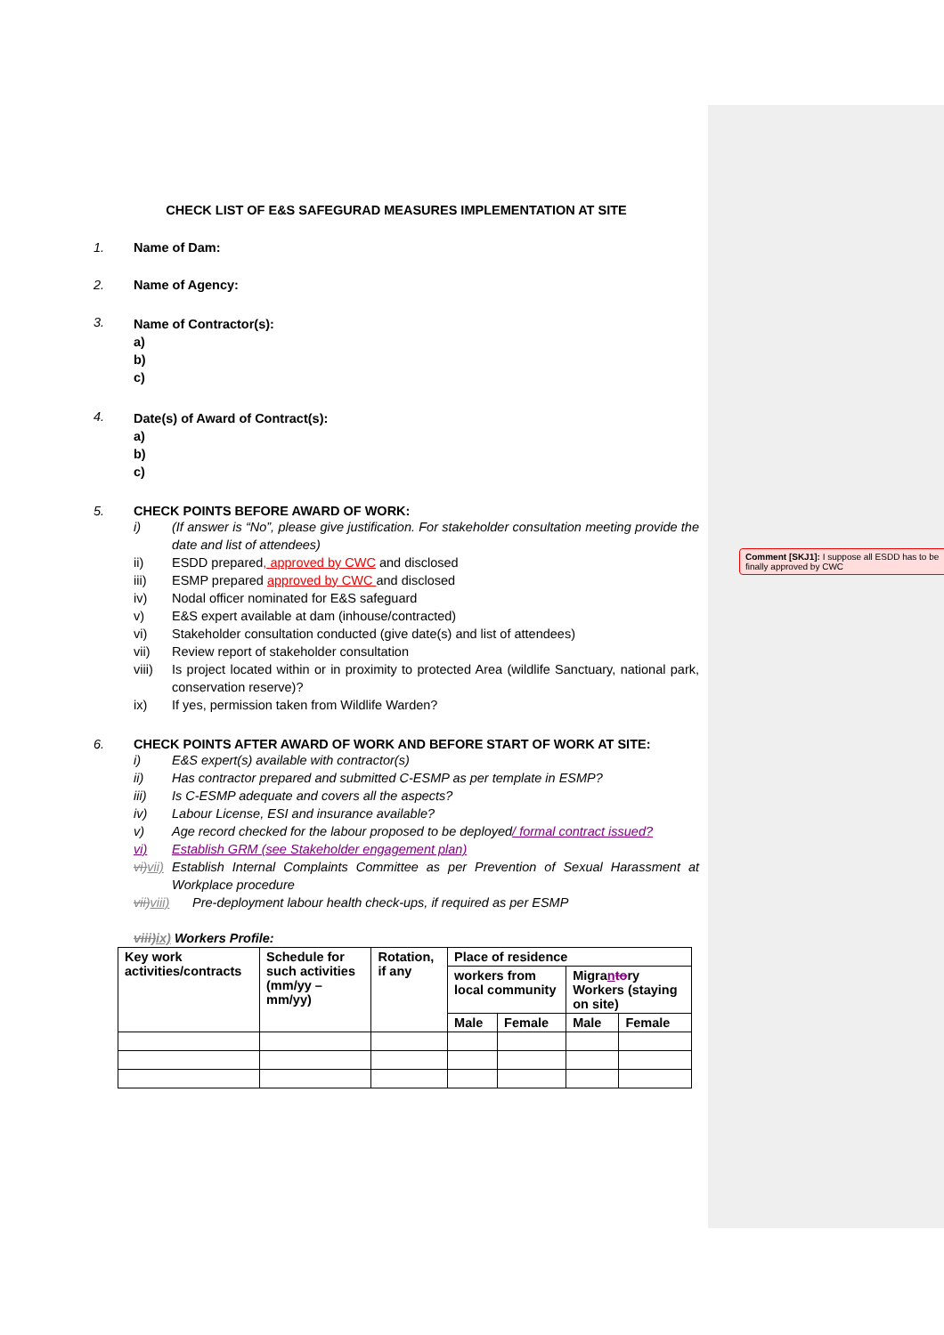CHECK LIST OF E&S SAFEGURAD MEASURES IMPLEMENTATION AT SITE
1. Name of Dam:
2. Name of Agency:
3.
Name of Contractor(s):
a)
b)
c)
4.
Date(s) of Award of Contract(s):
a)
b)
c)
5. CHECK POINTS BEFORE AWARD OF WORK:
i) (If answer is “No”, please give justification. For stakeholder consultation meeting provide the date and list of attendees)
ii) ESDD prepared, approved by CWC and disclosed
iii) ESMP prepared approved by CWC and disclosed
iv) Nodal officer nominated for E&S safeguard
v) E&S expert available at dam (inhouse/contracted)
vi) Stakeholder consultation conducted (give date(s) and list of attendees)
vii) Review report of stakeholder consultation
viii)
Is project located within or in proximity to protected Area (wildlife Sanctuary, national park, conservation reserve)?
ix) If yes, permission taken from Wildlife Warden?
6. CHECK POINTS AFTER AWARD OF WORK AND BEFORE START OF WORK AT SITE:
i) E&S expert(s) available with contractor(s)
ii) Has contractor prepared and submitted C-ESMP as per template in ESMP?
iii) Is C-ESMP adequate and covers all the aspects?
iv) Labour License, ESI and insurance available?
v) Age record checked for the labour proposed to be deployed/ formal contract issued?
vi) Establish GRM (see Stakeholder engagement plan)
vi) vii)
Establish Internal Complaints Committee as per Prevention of Sexual Harassment at Workplace procedure
vii) viii)
Pre-deployment labour health check-ups, if required as per ESMP
viii) ix) Workers Profile:
| Key work activities/contracts | Schedule for such activities (mm/yy – mm/yy) | Rotation, if any | Place of residence | | | |
| | | | workers from local community | | Migra n to ry Workers (staying on site) | |
| | | | Male | Female | Male | Female |
Comment [SKJ1]: I suppose all ESDD has to be finally approved by CWC